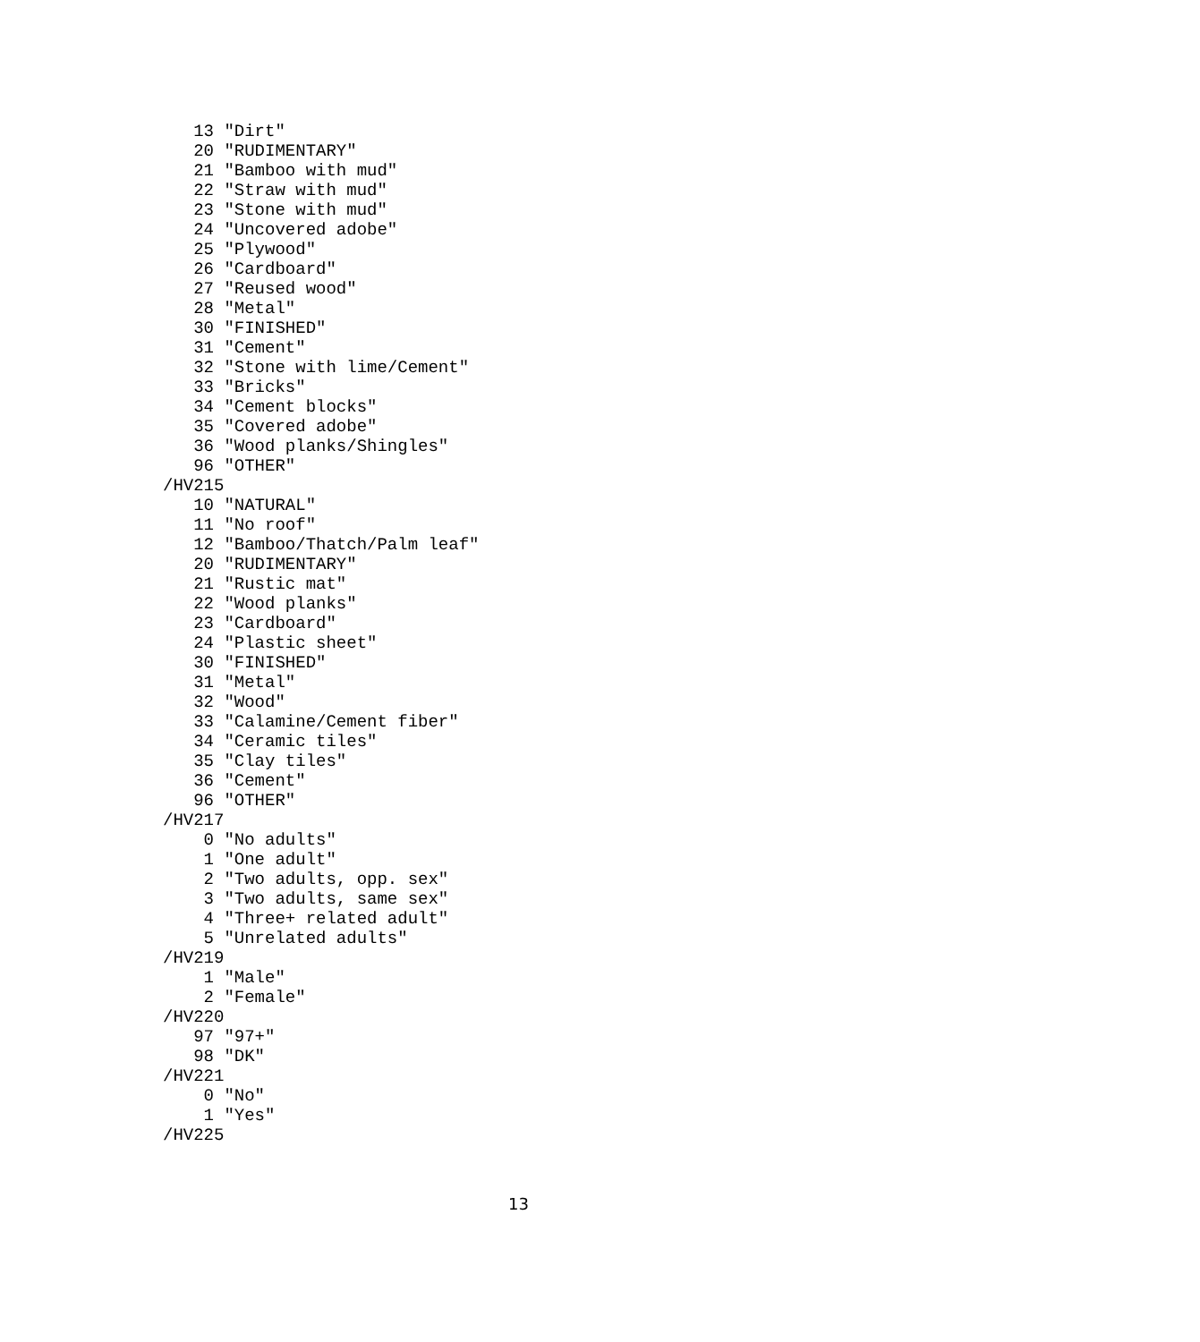13 "Dirt"
   20 "RUDIMENTARY"
   21 "Bamboo with mud"
   22 "Straw with mud"
   23 "Stone with mud"
   24 "Uncovered adobe"
   25 "Plywood"
   26 "Cardboard"
   27 "Reused wood"
   28 "Metal"
   30 "FINISHED"
   31 "Cement"
   32 "Stone with lime/Cement"
   33 "Bricks"
   34 "Cement blocks"
   35 "Covered adobe"
   36 "Wood planks/Shingles"
   96 "OTHER"
/HV215
   10 "NATURAL"
   11 "No roof"
   12 "Bamboo/Thatch/Palm leaf"
   20 "RUDIMENTARY"
   21 "Rustic mat"
   22 "Wood planks"
   23 "Cardboard"
   24 "Plastic sheet"
   30 "FINISHED"
   31 "Metal"
   32 "Wood"
   33 "Calamine/Cement fiber"
   34 "Ceramic tiles"
   35 "Clay tiles"
   36 "Cement"
   96 "OTHER"
/HV217
    0 "No adults"
    1 "One adult"
    2 "Two adults, opp. sex"
    3 "Two adults, same sex"
    4 "Three+ related adult"
    5 "Unrelated adults"
/HV219
    1 "Male"
    2 "Female"
/HV220
   97 "97+"
   98 "DK"
/HV221
    0 "No"
    1 "Yes"
/HV225
13